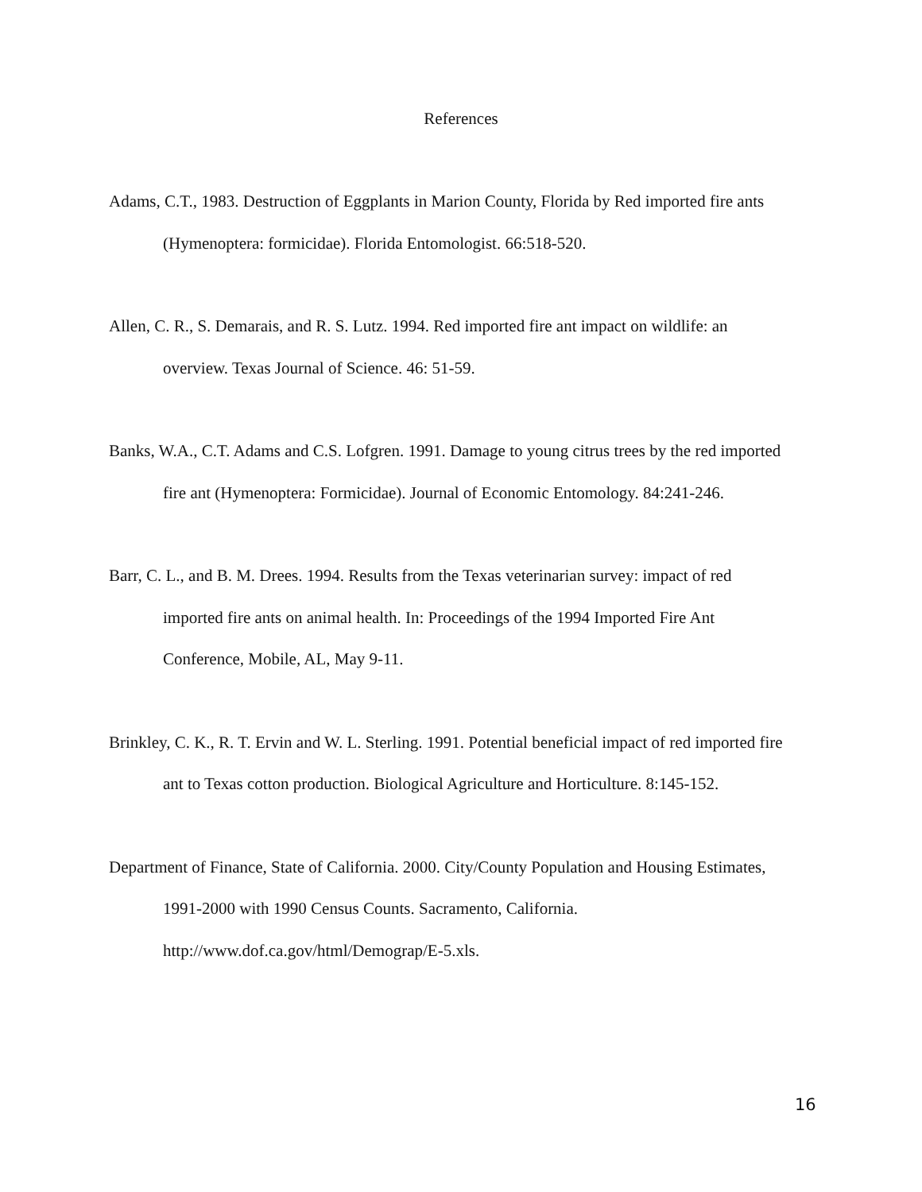References
Adams, C.T., 1983. Destruction of Eggplants in Marion County, Florida by Red imported fire ants (Hymenoptera: formicidae). Florida Entomologist. 66:518-520.
Allen, C. R., S. Demarais, and R. S. Lutz. 1994. Red imported fire ant impact on wildlife: an overview. Texas Journal of Science. 46: 51-59.
Banks, W.A., C.T. Adams and C.S. Lofgren. 1991. Damage to young citrus trees by the red imported fire ant (Hymenoptera: Formicidae). Journal of Economic Entomology. 84:241-246.
Barr, C. L., and B. M. Drees. 1994. Results from the Texas veterinarian survey: impact of red imported fire ants on animal health. In: Proceedings of the 1994 Imported Fire Ant Conference, Mobile, AL, May 9-11.
Brinkley, C. K., R. T. Ervin and W. L. Sterling. 1991. Potential beneficial impact of red imported fire ant to Texas cotton production. Biological Agriculture and Horticulture. 8:145-152.
Department of Finance, State of California. 2000. City/County Population and Housing Estimates, 1991-2000 with 1990 Census Counts. Sacramento, California. http://www.dof.ca.gov/html/Demograp/E-5.xls.
16